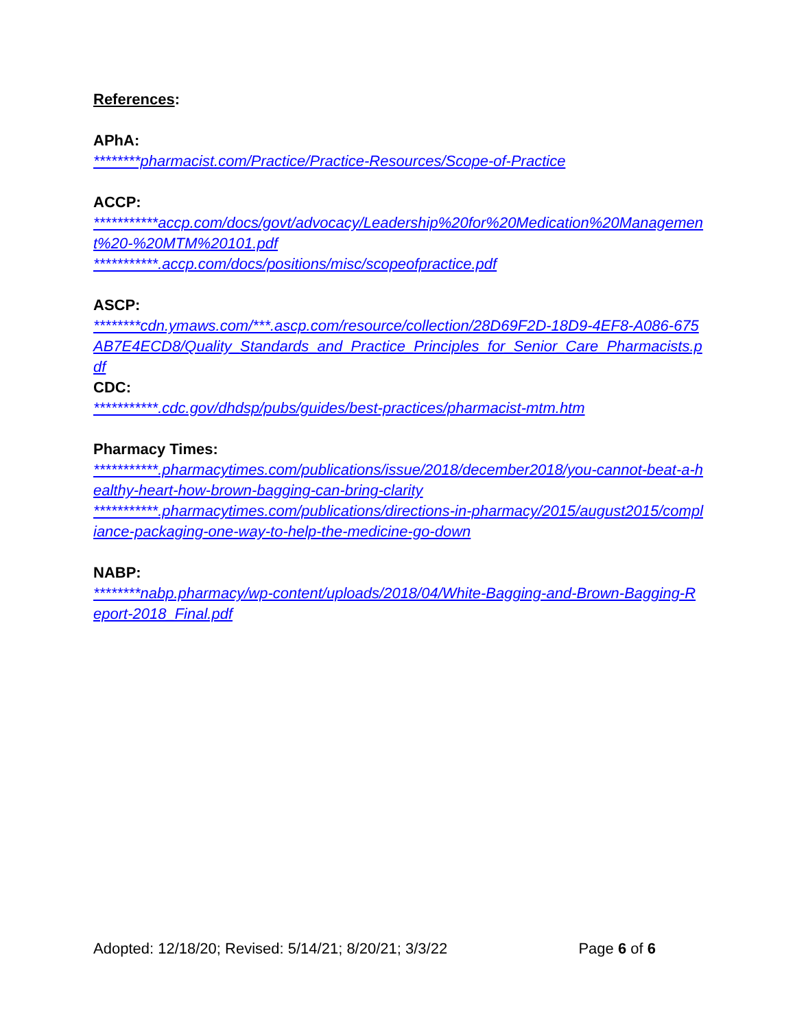References:
APhA:
********pharmacist.com/Practice/Practice-Resources/Scope-of-Practice
ACCP:
***********accp.com/docs/govt/advocacy/Leadership%20for%20Medication%20Management%20-%20MTM%20101.pdf
***********.accp.com/docs/positions/misc/scopeofpractice.pdf
ASCP:
********cdn.ymaws.com/***.ascp.com/resource/collection/28D69F2D-18D9-4EF8-A086-675AB7E4ECD8/Quality_Standards_and_Practice_Principles_for_Senior_Care_Pharmacists.pdf
CDC:
***********.cdc.gov/dhdsp/pubs/guides/best-practices/pharmacist-mtm.htm
Pharmacy Times:
***********.pharmacytimes.com/publications/issue/2018/december2018/you-cannot-beat-a-healthy-heart-how-brown-bagging-can-bring-clarity
***********.pharmacytimes.com/publications/directions-in-pharmacy/2015/august2015/compliance-packaging-one-way-to-help-the-medicine-go-down
NABP:
********nabp.pharmacy/wp-content/uploads/2018/04/White-Bagging-and-Brown-Bagging-Report-2018_Final.pdf
Adopted: 12/18/20; Revised: 5/14/21; 8/20/21; 3/3/22 Page 6 of 6